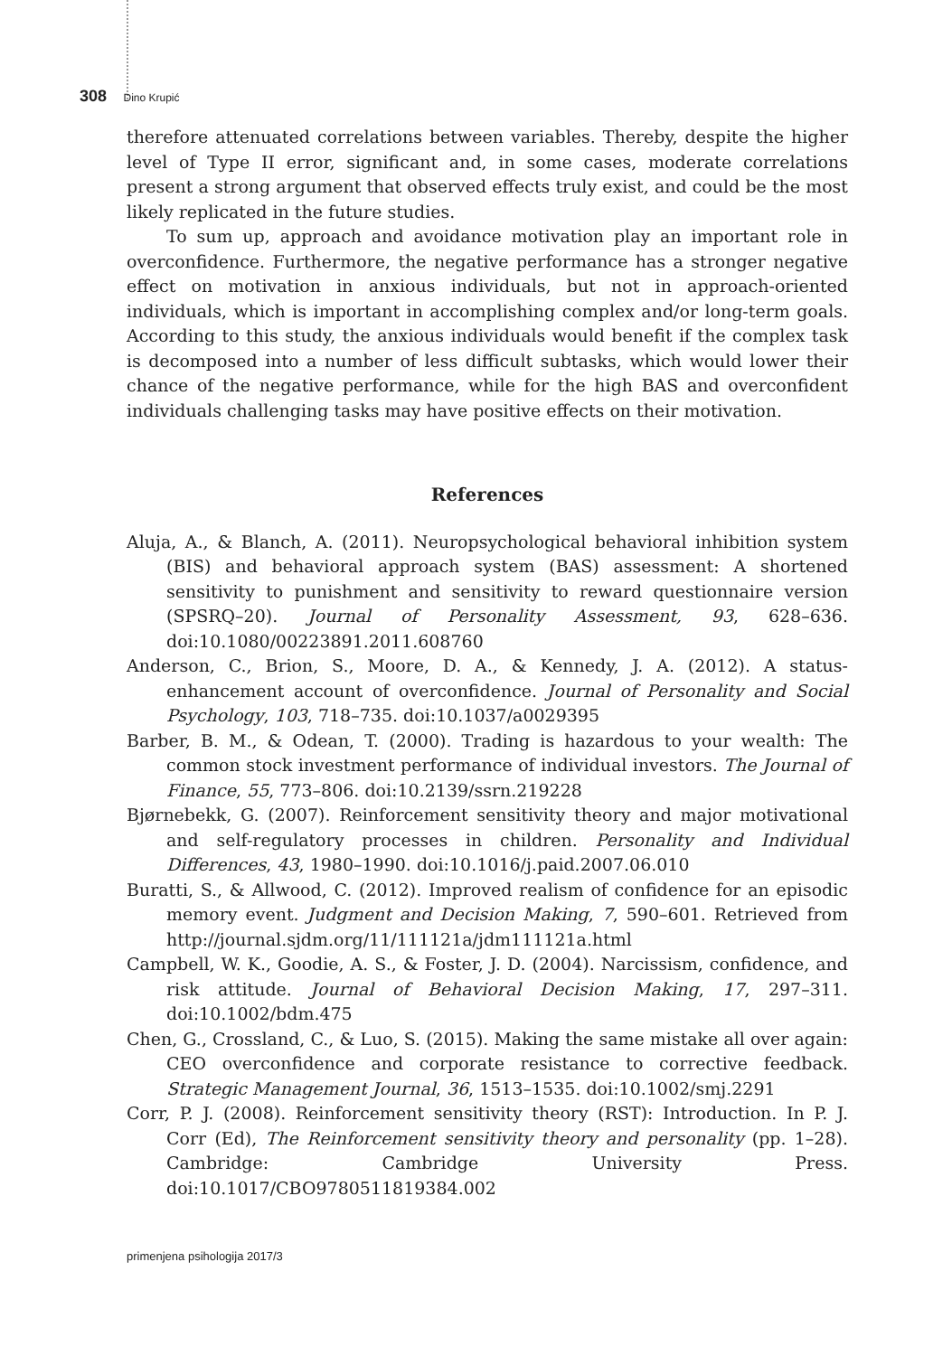308 Dino Krupić
therefore attenuated correlations between variables. Thereby, despite the higher level of Type II error, significant and, in some cases, moderate correlations present a strong argument that observed effects truly exist, and could be the most likely replicated in the future studies.
To sum up, approach and avoidance motivation play an important role in overconfidence. Furthermore, the negative performance has a stronger negative effect on motivation in anxious individuals, but not in approach-oriented individuals, which is important in accomplishing complex and/or long-term goals. According to this study, the anxious individuals would benefit if the complex task is decomposed into a number of less difficult subtasks, which would lower their chance of the negative performance, while for the high BAS and overconfident individuals challenging tasks may have positive effects on their motivation.
References
Aluja, A., & Blanch, A. (2011). Neuropsychological behavioral inhibition system (BIS) and behavioral approach system (BAS) assessment: A shortened sensitivity to punishment and sensitivity to reward questionnaire version (SPSRQ–20). Journal of Personality Assessment, 93, 628–636. doi:10.1080/00223891.2011.608760
Anderson, C., Brion, S., Moore, D. A., & Kennedy, J. A. (2012). A status-enhancement account of overconfidence. Journal of Personality and Social Psychology, 103, 718–735. doi:10.1037/a0029395
Barber, B. M., & Odean, T. (2000). Trading is hazardous to your wealth: The common stock investment performance of individual investors. The Journal of Finance, 55, 773–806. doi:10.2139/ssrn.219228
Bjørnebekk, G. (2007). Reinforcement sensitivity theory and major motivational and self-regulatory processes in children. Personality and Individual Differences, 43, 1980–1990. doi:10.1016/j.paid.2007.06.010
Buratti, S., & Allwood, C. (2012). Improved realism of confidence for an episodic memory event. Judgment and Decision Making, 7, 590–601. Retrieved from http://journal.sjdm.org/11/111121a/jdm111121a.html
Campbell, W. K., Goodie, A. S., & Foster, J. D. (2004). Narcissism, confidence, and risk attitude. Journal of Behavioral Decision Making, 17, 297–311. doi:10.1002/bdm.475
Chen, G., Crossland, C., & Luo, S. (2015). Making the same mistake all over again: CEO overconfidence and corporate resistance to corrective feedback. Strategic Management Journal, 36, 1513–1535. doi:10.1002/smj.2291
Corr, P. J. (2008). Reinforcement sensitivity theory (RST): Introduction. In P. J. Corr (Ed), The Reinforcement sensitivity theory and personality (pp. 1–28). Cambridge: Cambridge University Press. doi:10.1017/CBO9780511819384.002
primenjena psihologija 2017/3